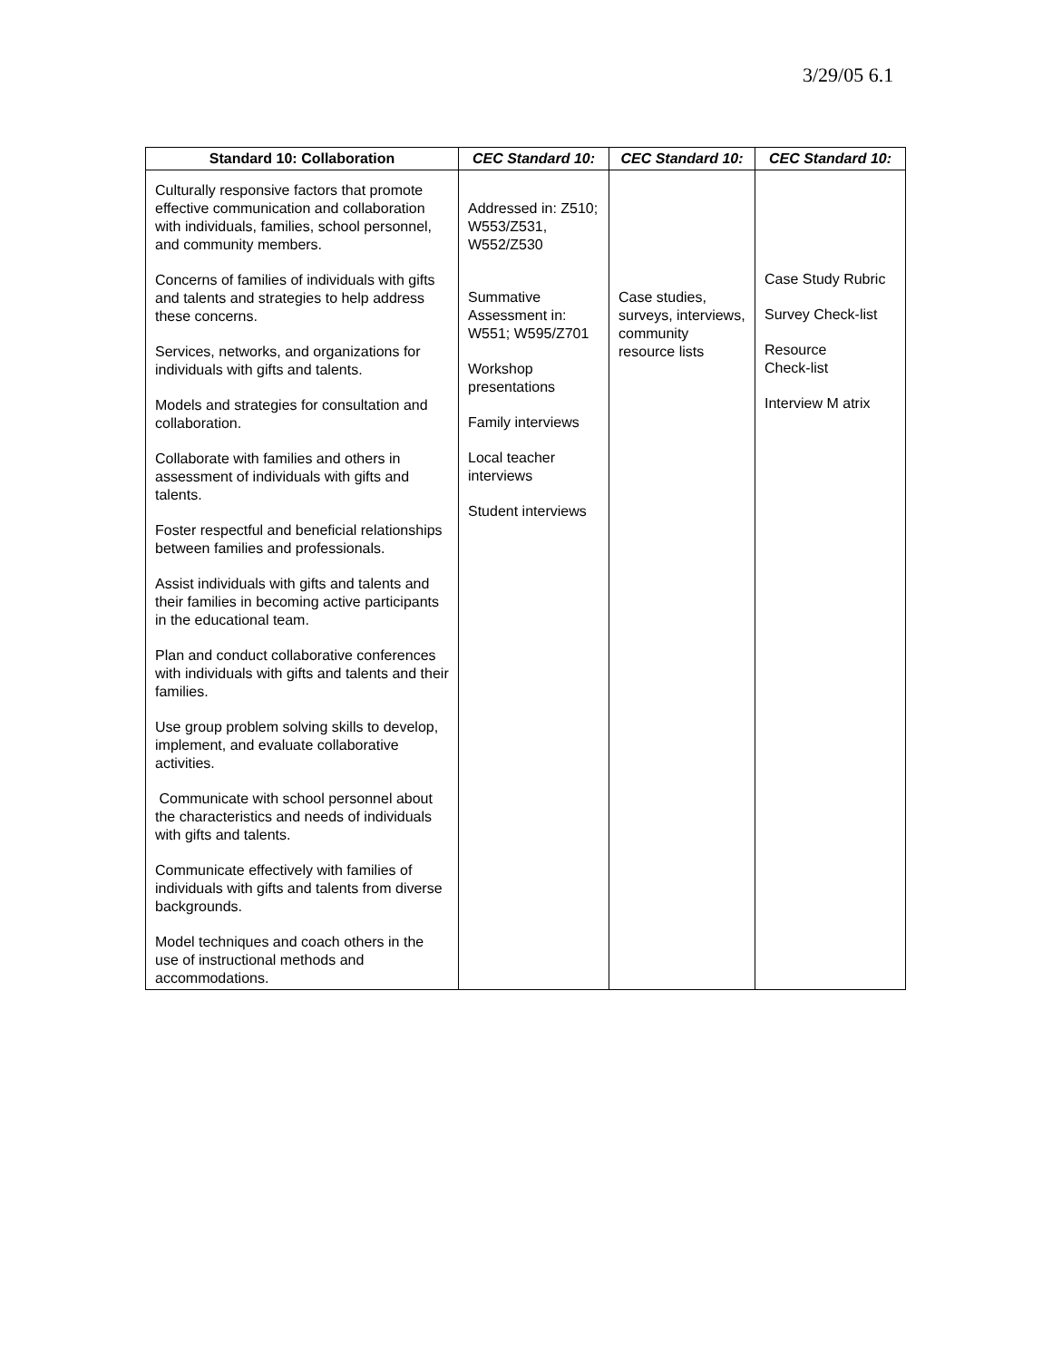3/29/05 6.1
| Standard 10: Collaboration | CEC Standard 10: | CEC Standard 10: | CEC Standard 10: |
| --- | --- | --- | --- |
| Culturally responsive factors that promote effective communication and collaboration with individuals, families, school personnel, and community members. Concerns of families of individuals with gifts and talents and strategies to help address these concerns. Services, networks, and organizations for individuals with gifts and talents. Models and strategies for consultation and collaboration. Collaborate with families and others in assessment of individuals with gifts and talents. Foster respectful and beneficial relationships between families and professionals. Assist individuals with gifts and talents and their families in becoming active participants in the educational team. Plan and conduct collaborative conferences with individuals with gifts and talents and their families. Use group problem solving skills to develop, implement, and evaluate collaborative activities. Communicate with school personnel about the characteristics and needs of individuals with gifts and talents. Communicate effectively with families of individuals with gifts and talents from diverse backgrounds. Model techniques and coach others in the use of instructional methods and accommodations. | Addressed in: Z510; W553/Z531, W552/Z530 Summative Assessment in: W551; W595/Z701 Workshop presentations Family interviews Local teacher interviews Student interviews | Case studies, surveys, interviews, community resource lists | Case Study Rubric Survey Check-list Resource Check-list Interview M atrix |